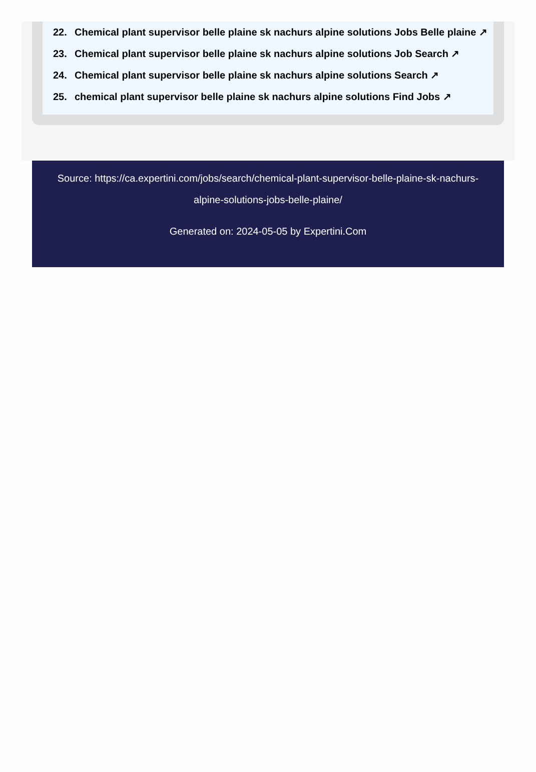22. Chemical plant supervisor belle plaine sk nachurs alpine solutions Jobs Belle plaine ↗
23. Chemical plant supervisor belle plaine sk nachurs alpine solutions Job Search ↗
24. Chemical plant supervisor belle plaine sk nachurs alpine solutions Search ↗
25. chemical plant supervisor belle plaine sk nachurs alpine solutions Find Jobs ↗
Source: https://ca.expertini.com/jobs/search/chemical-plant-supervisor-belle-plaine-sk-nachurs-alpine-solutions-jobs-belle-plaine/
Generated on: 2024-05-05 by Expertini.Com